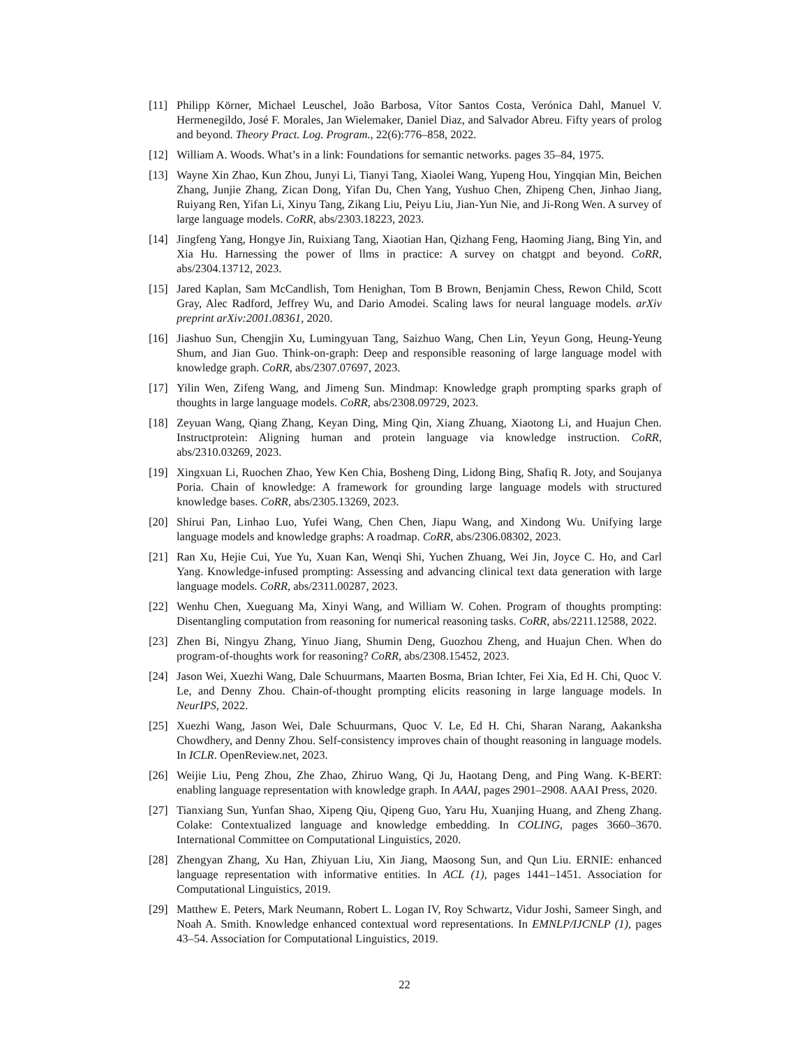[11] Philipp Körner, Michael Leuschel, João Barbosa, Vítor Santos Costa, Verónica Dahl, Manuel V. Hermenegildo, José F. Morales, Jan Wielemaker, Daniel Diaz, and Salvador Abreu. Fifty years of prolog and beyond. Theory Pract. Log. Program., 22(6):776–858, 2022.
[12] William A. Woods. What’s in a link: Foundations for semantic networks. pages 35–84, 1975.
[13] Wayne Xin Zhao, Kun Zhou, Junyi Li, Tianyi Tang, Xiaolei Wang, Yupeng Hou, Yingqian Min, Beichen Zhang, Junjie Zhang, Zican Dong, Yifan Du, Chen Yang, Yushuo Chen, Zhipeng Chen, Jinhao Jiang, Ruiyang Ren, Yifan Li, Xinyu Tang, Zikang Liu, Peiyu Liu, Jian-Yun Nie, and Ji-Rong Wen. A survey of large language models. CoRR, abs/2303.18223, 2023.
[14] Jingfeng Yang, Hongye Jin, Ruixiang Tang, Xiaotian Han, Qizhang Feng, Haoming Jiang, Bing Yin, and Xia Hu. Harnessing the power of llms in practice: A survey on chatgpt and beyond. CoRR, abs/2304.13712, 2023.
[15] Jared Kaplan, Sam McCandlish, Tom Henighan, Tom B Brown, Benjamin Chess, Rewon Child, Scott Gray, Alec Radford, Jeffrey Wu, and Dario Amodei. Scaling laws for neural language models. arXiv preprint arXiv:2001.08361, 2020.
[16] Jiashuo Sun, Chengjin Xu, Lumingyuan Tang, Saizhuo Wang, Chen Lin, Yeyun Gong, Heung-Yeung Shum, and Jian Guo. Think-on-graph: Deep and responsible reasoning of large language model with knowledge graph. CoRR, abs/2307.07697, 2023.
[17] Yilin Wen, Zifeng Wang, and Jimeng Sun. Mindmap: Knowledge graph prompting sparks graph of thoughts in large language models. CoRR, abs/2308.09729, 2023.
[18] Zeyuan Wang, Qiang Zhang, Keyan Ding, Ming Qin, Xiang Zhuang, Xiaotong Li, and Huajun Chen. Instructprotein: Aligning human and protein language via knowledge instruction. CoRR, abs/2310.03269, 2023.
[19] Xingxuan Li, Ruochen Zhao, Yew Ken Chia, Bosheng Ding, Lidong Bing, Shafiq R. Joty, and Soujanya Poria. Chain of knowledge: A framework for grounding large language models with structured knowledge bases. CoRR, abs/2305.13269, 2023.
[20] Shirui Pan, Linhao Luo, Yufei Wang, Chen Chen, Jiapu Wang, and Xindong Wu. Unifying large language models and knowledge graphs: A roadmap. CoRR, abs/2306.08302, 2023.
[21] Ran Xu, Hejie Cui, Yue Yu, Xuan Kan, Wenqi Shi, Yuchen Zhuang, Wei Jin, Joyce C. Ho, and Carl Yang. Knowledge-infused prompting: Assessing and advancing clinical text data generation with large language models. CoRR, abs/2311.00287, 2023.
[22] Wenhu Chen, Xueguang Ma, Xinyi Wang, and William W. Cohen. Program of thoughts prompting: Disentangling computation from reasoning for numerical reasoning tasks. CoRR, abs/2211.12588, 2022.
[23] Zhen Bi, Ningyu Zhang, Yinuo Jiang, Shumin Deng, Guozhou Zheng, and Huajun Chen. When do program-of-thoughts work for reasoning? CoRR, abs/2308.15452, 2023.
[24] Jason Wei, Xuezhi Wang, Dale Schuurmans, Maarten Bosma, Brian Ichter, Fei Xia, Ed H. Chi, Quoc V. Le, and Denny Zhou. Chain-of-thought prompting elicits reasoning in large language models. In NeurIPS, 2022.
[25] Xuezhi Wang, Jason Wei, Dale Schuurmans, Quoc V. Le, Ed H. Chi, Sharan Narang, Aakanksha Chowdhery, and Denny Zhou. Self-consistency improves chain of thought reasoning in language models. In ICLR. OpenReview.net, 2023.
[26] Weijie Liu, Peng Zhou, Zhe Zhao, Zhiruo Wang, Qi Ju, Haotang Deng, and Ping Wang. K-BERT: enabling language representation with knowledge graph. In AAAI, pages 2901–2908. AAAI Press, 2020.
[27] Tianxiang Sun, Yunfan Shao, Xipeng Qiu, Qipeng Guo, Yaru Hu, Xuanjing Huang, and Zheng Zhang. Colake: Contextualized language and knowledge embedding. In COLING, pages 3660–3670. International Committee on Computational Linguistics, 2020.
[28] Zhengyan Zhang, Xu Han, Zhiyuan Liu, Xin Jiang, Maosong Sun, and Qun Liu. ERNIE: enhanced language representation with informative entities. In ACL (1), pages 1441–1451. Association for Computational Linguistics, 2019.
[29] Matthew E. Peters, Mark Neumann, Robert L. Logan IV, Roy Schwartz, Vidur Joshi, Sameer Singh, and Noah A. Smith. Knowledge enhanced contextual word representations. In EMNLP/IJCNLP (1), pages 43–54. Association for Computational Linguistics, 2019.
22